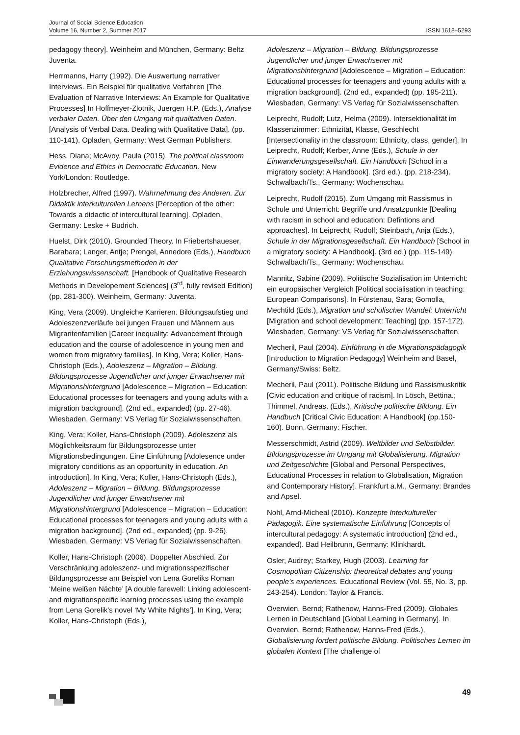Journal of Social Science Education
Volume 16, Number 2, Summer 2017
ISSN 1618–5293
pedagogy theory]. Weinheim and München, Germany: Beltz Juventa.
Herrmanns, Harry (1992). Die Auswertung narrativer Interviews. Ein Beispiel für qualitative Verfahren [The Evaluation of Narrative Interviews: An Example for Qualitative Processes] In Hoffmeyer-Zlotnik, Juergen H.P. (Eds.), Analyse verbaler Daten. Über den Umgang mit qualitativen Daten. [Analysis of Verbal Data. Dealing with Qualitative Data]. (pp. 110-141). Opladen, Germany: West German Publishers.
Hess, Diana; McAvoy, Paula (2015). The political classroom Evidence and Ethics in Democratic Education. New York/London: Routledge.
Holzbrecher, Alfred (1997). Wahrnehmung des Anderen. Zur Didaktik interkulturellen Lernens [Perception of the other: Towards a didactic of intercultural learning]. Opladen, Germany: Leske + Budrich.
Huelst, Dirk (2010). Grounded Theory. In Friebertshaueser, Barabara; Langer, Antje; Prengel, Annedore (Eds.), Handbuch Qualitative Forschungsmethoden in der Erziehungswissenschaft. [Handbook of Qualitative Research Methods in Developement Sciences] (3<sup>rd</sup>, fully revised Edition) (pp. 281-300). Weinheim, Germany: Juventa.
King, Vera (2009). Ungleiche Karrieren. Bildungsaufstieg und Adoleszenzverläufe bei jungen Frauen und Männern aus Migrantenfamilien [Career inequality: Advancement through education and the course of adolescence in young men and women from migratory families]. In King, Vera; Koller, Hans-Christoph (Eds.), Adoleszenz – Migration – Bildung. Bildungsprozesse Jugendlicher und junger Erwachsener mit Migrationshintergrund [Adolescence – Migration – Education: Educational processes for teenagers and young adults with a migration background]. (2nd ed., expanded) (pp. 27-46). Wiesbaden, Germany: VS Verlag für Sozialwissenschaften.
King, Vera; Koller, Hans-Christoph (2009). Adoleszenz als Möglichkeitsraum für Bildungsprozesse unter Migrationsbedingungen. Eine Einführung [Adolesence under migratory conditions as an opportunity in education. An introduction]. In King, Vera; Koller, Hans-Christoph (Eds.), Adoleszenz – Migration – Bildung. Bildungsprozesse Jugendlicher und junger Erwachsener mit Migrationshintergrund [Adolescence – Migration – Education: Educational processes for teenagers and young adults with a migration background]. (2nd ed., expanded) (pp. 9-26). Wiesbaden, Germany: VS Verlag für Sozialwissenschaften.
Koller, Hans-Christoph (2006). Doppelter Abschied. Zur Verschränkung adoleszenz- und migrationsspezifischer Bildungsprozesse am Beispiel von Lena Goreliks Roman ‘Meine weißen Nächte’ [A double farewell: Linking adolescent- and migrationspecific learning processes using the example from Lena Gorelik’s novel ‘My White Nights’]. In King, Vera; Koller, Hans-Christoph (Eds.),
Adoleszenz – Migration – Bildung. Bildungsprozesse Jugendlicher und junger Erwachsener mit Migrationshintergrund [Adolescence – Migration – Education: Educational processes for teenagers and young adults with a migration background]. (2nd ed., expanded) (pp. 195-211). Wiesbaden, Germany: VS Verlag für Sozialwissenschaften.
Leiprecht, Rudolf; Lutz, Helma (2009). Intersektionalität im Klassenzimmer: Ethnizität, Klasse, Geschlecht [Intersectionality in the classroom: Ethnicity, class, gender]. In Leiprecht, Rudolf; Kerber, Anne (Eds.), Schule in der Einwanderungsgesellschaft. Ein Handbuch [School in a migratory society: A Handbook]. (3rd ed.). (pp. 218-234). Schwalbach/Ts., Germany: Wochenschau.
Leiprecht, Rudolf (2015). Zum Umgang mit Rassismus in Schule und Unterricht: Begriffe und Ansatzpunkte [Dealing with racism in school and education: Defintions and approaches]. In Leiprecht, Rudolf; Steinbach, Anja (Eds.), Schule in der Migrationsgesellschaft. Ein Handbuch [School in a migratory society: A Handbook]. (3rd ed.) (pp. 115-149). Schwalbach/Ts., Germany: Wochenschau.
Mannitz, Sabine (2009). Politische Sozialisation im Unterricht: ein europäischer Vergleich [Political socialisation in teaching: European Comparisons]. In Fürstenau, Sara; Gomolla, Mechtild (Eds.), Migration und schulischer Wandel: Unterricht [Migration and school development: Teaching] (pp. 157-172). Wiesbaden, Germany: VS Verlag für Sozialwissenschaften.
Mecheril, Paul (2004). Einführung in die Migrationspädagogik [Introduction to Migration Pedagogy] Weinheim and Basel, Germany/Swiss: Beltz.
Mecheril, Paul (2011). Politische Bildung und Rassismuskritik [Civic education and critique of racism]. In Lösch, Bettina.; Thimmel, Andreas. (Eds.), Kritische politische Bildung. Ein Handbuch [Critical Civic Education: A Handbook] (pp.150-160). Bonn, Germany: Fischer.
Messerschmidt, Astrid (2009). Weltbilder und Selbstbilder. Bildungsprozesse im Umgang mit Globalisierung, Migration und Zeitgeschichte [Global and Personal Perspectives, Educational Processes in relation to Globalisation, Migration and Contemporary History]. Frankfurt a.M., Germany: Brandes and Apsel.
Nohl, Arnd-Micheal (2010). Konzepte Interkultureller Pädagogik. Eine systematische Einführung [Concepts of intercultural pedagogy: A systematic introduction] (2nd ed., expanded). Bad Heilbrunn, Germany: Klinkhardt.
Osler, Audrey; Starkey, Hugh (2003). Learning for Cosmopolitan Citizenship: theoretical debates and young people’s experiences. Educational Review (Vol. 55, No. 3, pp. 243-254). London: Taylor & Francis.
Overwien, Bernd; Rathenow, Hanns-Fred (2009). Globales Lernen in Deutschland [Global Learning in Germany]. In Overwien, Bernd; Rathenow, Hanns-Fred (Eds.), Globalisierung fordert politische Bildung. Politisches Lernen im globalen Kontext [The challenge of
49